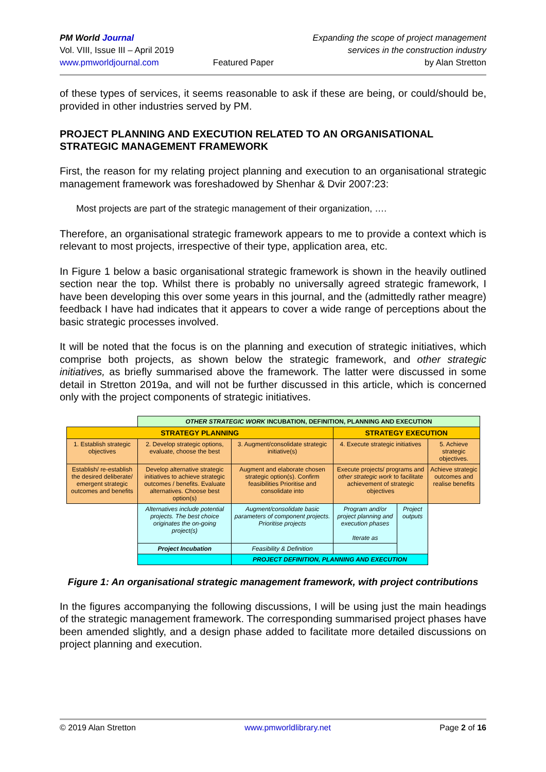PM World Journal
Vol. VIII, Issue III – April 2019
www.pmworldjournal.com
Featured Paper Expanding the scope of project management
services in the construction industry
by Alan Stretton
of these types of services, it seems reasonable to ask if these are being, or could/should be, provided in other industries served by PM.
PROJECT PLANNING AND EXECUTION RELATED TO AN ORGANISATIONAL STRATEGIC MANAGEMENT FRAMEWORK
First, the reason for my relating project planning and execution to an organisational strategic management framework was foreshadowed by Shenhar & Dvir 2007:23:
Most projects are part of the strategic management of their organization, ….
Therefore, an organisational strategic framework appears to me to provide a context which is relevant to most projects, irrespective of their type, application area, etc.
In Figure 1 below a basic organisational strategic framework is shown in the heavily outlined section near the top. Whilst there is probably no universally agreed strategic framework, I have been developing this over some years in this journal, and the (admittedly rather meagre) feedback I have had indicates that it appears to cover a wide range of perceptions about the basic strategic processes involved.
It will be noted that the focus is on the planning and execution of strategic initiatives, which comprise both projects, as shown below the strategic framework, and other strategic initiatives, as briefly summarised above the framework. The latter were discussed in some detail in Stretton 2019a, and will not be further discussed in this article, which is concerned only with the project components of strategic initiatives.
| | OTHER STRATEGIC WORK INCUBATION, DEFINITION, PLANNING AND EXECUTION | | | | |
| STRATEGY PLANNING | | | STRATEGY EXECUTION | | |
| 1. Establish strategic objectives | 2. Develop strategic options, evaluate, choose the best | 3. Augment/consolidate strategic initiative(s) | 4. Execute strategic initiatives | | 5. Achieve strategic objectives. |
| Establish/ re-establish the desired deliberate/ emergent strategic outcomes and benefits | Develop alternative strategic initiatives to achieve strategic outcomes / benefits. Evaluate alternatives. Choose best option(s) | Augment and elaborate chosen strategic option(s). Confirm feasibilities Prioritise and consolidate into | Execute projects/ programs and other strategic work to facilitate achievement of strategic objectives | | Achieve strategic outcomes and realise benefits |
| | Alternatives include potential projects. The best choice originates the on-going project(s) | Augment/consolidate basic parameters of component projects. Prioritise projects | Program and/or project planning and execution phases Iterate as | Project outputs | |
| | Project Incubation | Feasibility & Definition | | | |
| | | PROJECT DEFINITION, PLANNING AND EXECUTION | | | |
Figure 1: An organisational strategic management framework, with project contributions
In the figures accompanying the following discussions, I will be using just the main headings of the strategic management framework. The corresponding summarised project phases have been amended slightly, and a design phase added to facilitate more detailed discussions on project planning and execution.
© 2019 Alan Stretton www.pmworldlibrary.net Page 2 of 16